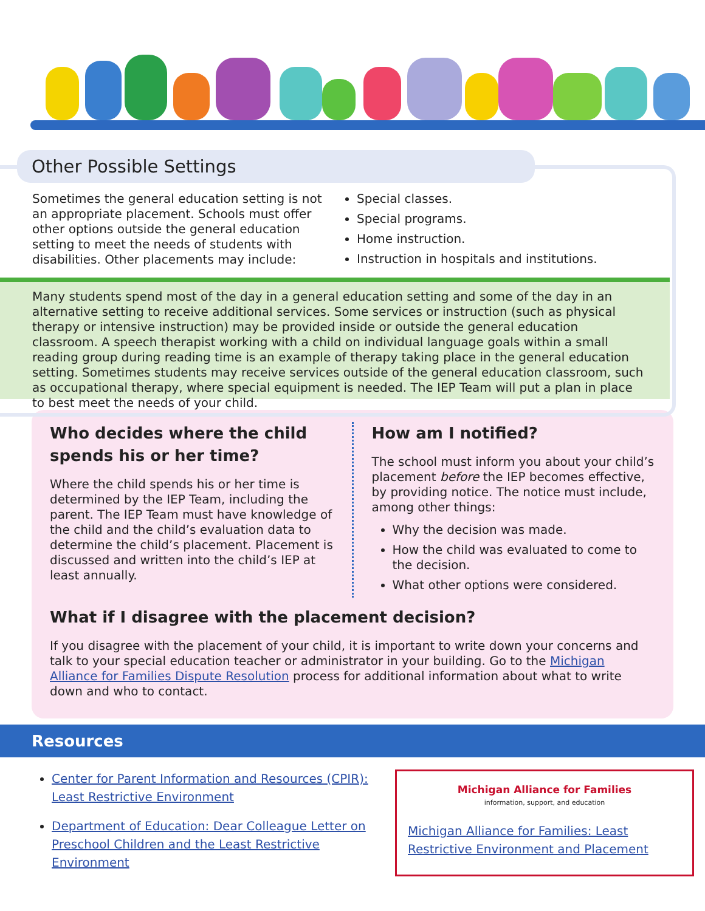Other Possible Settings
Sometimes the general education setting is not an appropriate placement. Schools must offer other options outside the general education setting to meet the needs of students with disabilities. Other placements may include:
Special classes.
Special programs.
Home instruction.
Instruction in hospitals and institutions.
Many students spend most of the day in a general education setting and some of the day in an alternative setting to receive additional services. Some services or instruction (such as physical therapy or intensive instruction) may be provided inside or outside the general education classroom. A speech therapist working with a child on individual language goals within a small reading group during reading time is an example of therapy taking place in the general education setting. Sometimes students may receive services outside of the general education classroom, such as occupational therapy, where special equipment is needed. The IEP Team will put a plan in place to best meet the needs of your child.
Who decides where the child spends his or her time?
Where the child spends his or her time is determined by the IEP Team, including the parent. The IEP Team must have knowledge of the child and the child’s evaluation data to determine the child’s placement. Placement is discussed and written into the child’s IEP at least annually.
How am I notified?
The school must inform you about your child’s placement before the IEP becomes effective, by providing notice. The notice must include, among other things:
Why the decision was made.
How the child was evaluated to come to the decision.
What other options were considered.
What if I disagree with the placement decision?
If you disagree with the placement of your child, it is important to write down your concerns and talk to your special education teacher or administrator in your building. Go to the Michigan Alliance for Families Dispute Resolution process for additional information about what to write down and who to contact.
Resources
Center for Parent Information and Resources (CPIR): Least Restrictive Environment
Department of Education: Dear Colleague Letter on Preschool Children and the Least Restrictive Environment
Michigan Alliance for Families
information, support, and education
Michigan Alliance for Families: Least Restrictive Environment and Placement